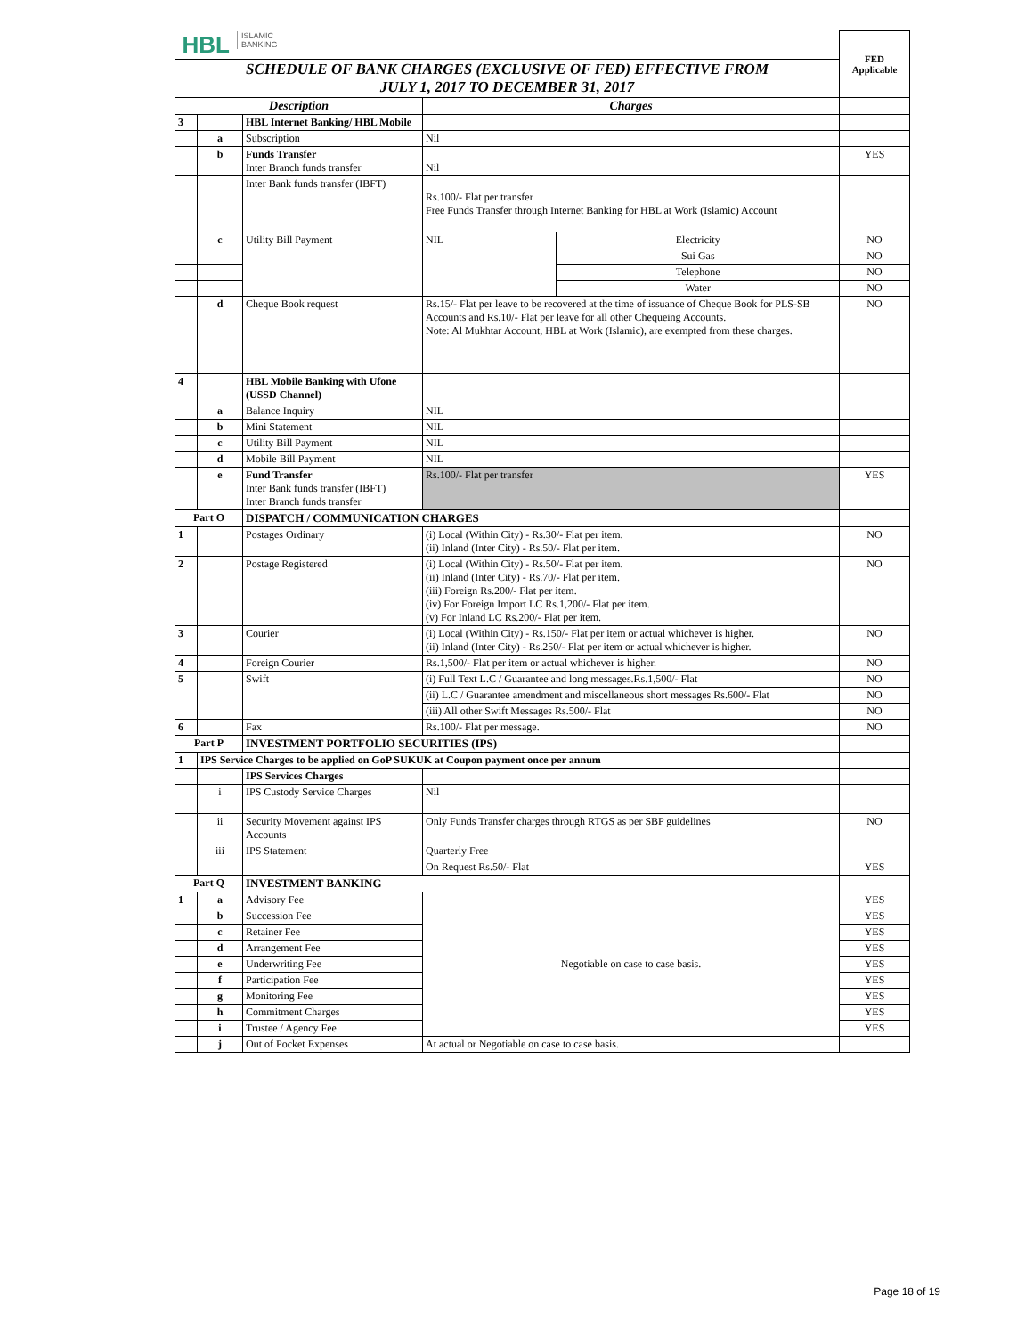| HBL ISLAMIC BANKING | | | | | FED Applicable |
| SCHEDULE OF BANK CHARGES (EXCLUSIVE OF FED) EFFECTIVE FROM JULY 1, 2017 TO DECEMBER 31, 2017 | | | | | |
| Description | | | Charges | | |
| 3 | | HBL Internet Banking/ HBL Mobile | | | |
| | a | Subscription | Nil | | |
| | b | Funds Transfer Inter Branch funds transfer | Nil | | YES |
| | | Inter Bank funds transfer (IBFT) | Rs.100/- Flat per transfer Free Funds Transfer through Internet Banking for HBL at Work (Islamic) Account | | |
| | c | Utility Bill Payment | NIL | Electricity | NO |
| | | | | Sui Gas | NO |
| | | | | Telephone | NO |
| | | | | Water | NO |
| | d | Cheque Book request | Rs.15/- Flat per leave to be recovered at the time of issuance of Cheque Book for PLS-SB Accounts and Rs.10/- Flat per leave for all other Chequeing Accounts. Note: Al Mukhtar Account, HBL at Work (Islamic), are exempted from these charges. | | NO |
| 4 | | HBL Mobile Banking with Ufone (USSD Channel) | | | |
| | a | Balance Inquiry | NIL | | |
| | b | Mini Statement | NIL | | |
| | c | Utility Bill Payment | NIL | | |
| | d | Mobile Bill Payment | NIL | | |
| | e | Fund Transfer Inter Bank funds transfer (IBFT) Inter Branch funds transfer | Rs.100/- Flat per transfer | | YES |
| Part O | | DISPATCH / COMMUNICATION CHARGES | | | |
| 1 | | Postages Ordinary | (i) Local (Within City) - Rs.30/- Flat per item. (ii) Inland (Inter City) - Rs.50/- Flat per item. | | NO |
| 2 | | Postage Registered | (i) Local (Within City) - Rs.50/- Flat per item. (ii) Inland (Inter City) - Rs.70/- Flat per item. (iii) Foreign Rs.200/- Flat per item. (iv) For Foreign Import LC Rs.1,200/- Flat per item. (v) For Inland LC Rs.200/- Flat per item. | | NO |
| 3 | | Courier | (i) Local (Within City) - Rs.150/- Flat per item or actual whichever is higher. (ii) Inland (Inter City) - Rs.250/- Flat per item or actual whichever is higher. | | NO |
| 4 | | Foreign Courier | Rs.1,500/- Flat per item or actual whichever is higher. | | NO |
| 5 | | Swift | (i) Full Text L.C / Guarantee and long messages.Rs.1,500/- Flat | | NO |
| | | | (ii) L.C / Guarantee amendment and miscellaneous short messages Rs.600/- Flat | | NO |
| | | | (iii) All other Swift Messages Rs.500/- Flat | | NO |
| 6 | | Fax | Rs.100/- Flat per message. | | NO |
| Part P | | INVESTMENT PORTFOLIO SECURITIES (IPS) | | | |
| 1 | IPS Service Charges to be applied on GoP SUKUK at Coupon payment once per annum | | | | |
| | | IPS Services Charges | | | |
| | i | IPS Custody Service Charges | Nil | | |
| | ii | Security Movement against IPS Accounts | Only Funds Transfer charges through RTGS as per SBP guidelines | | NO |
| | iii | IPS Statement | Quarterly Free | | |
| | | | On Request Rs.50/- Flat | | YES |
| Part Q | | INVESTMENT BANKING | | | |
| 1 | a | Advisory Fee | Negotiable on case to case basis. | | YES |
| | b | Succession Fee | | | YES |
| | c | Retainer Fee | | | YES |
| | d | Arrangement Fee | | | YES |
| | e | Underwriting Fee | | | YES |
| | f | Participation Fee | | | YES |
| | g | Monitoring Fee | | | YES |
| | h | Commitment Charges | | | YES |
| | i | Trustee / Agency Fee | | | YES |
| | j | Out of Pocket Expenses | At actual or Negotiable on case to case basis. | | |
Page 18 of 19